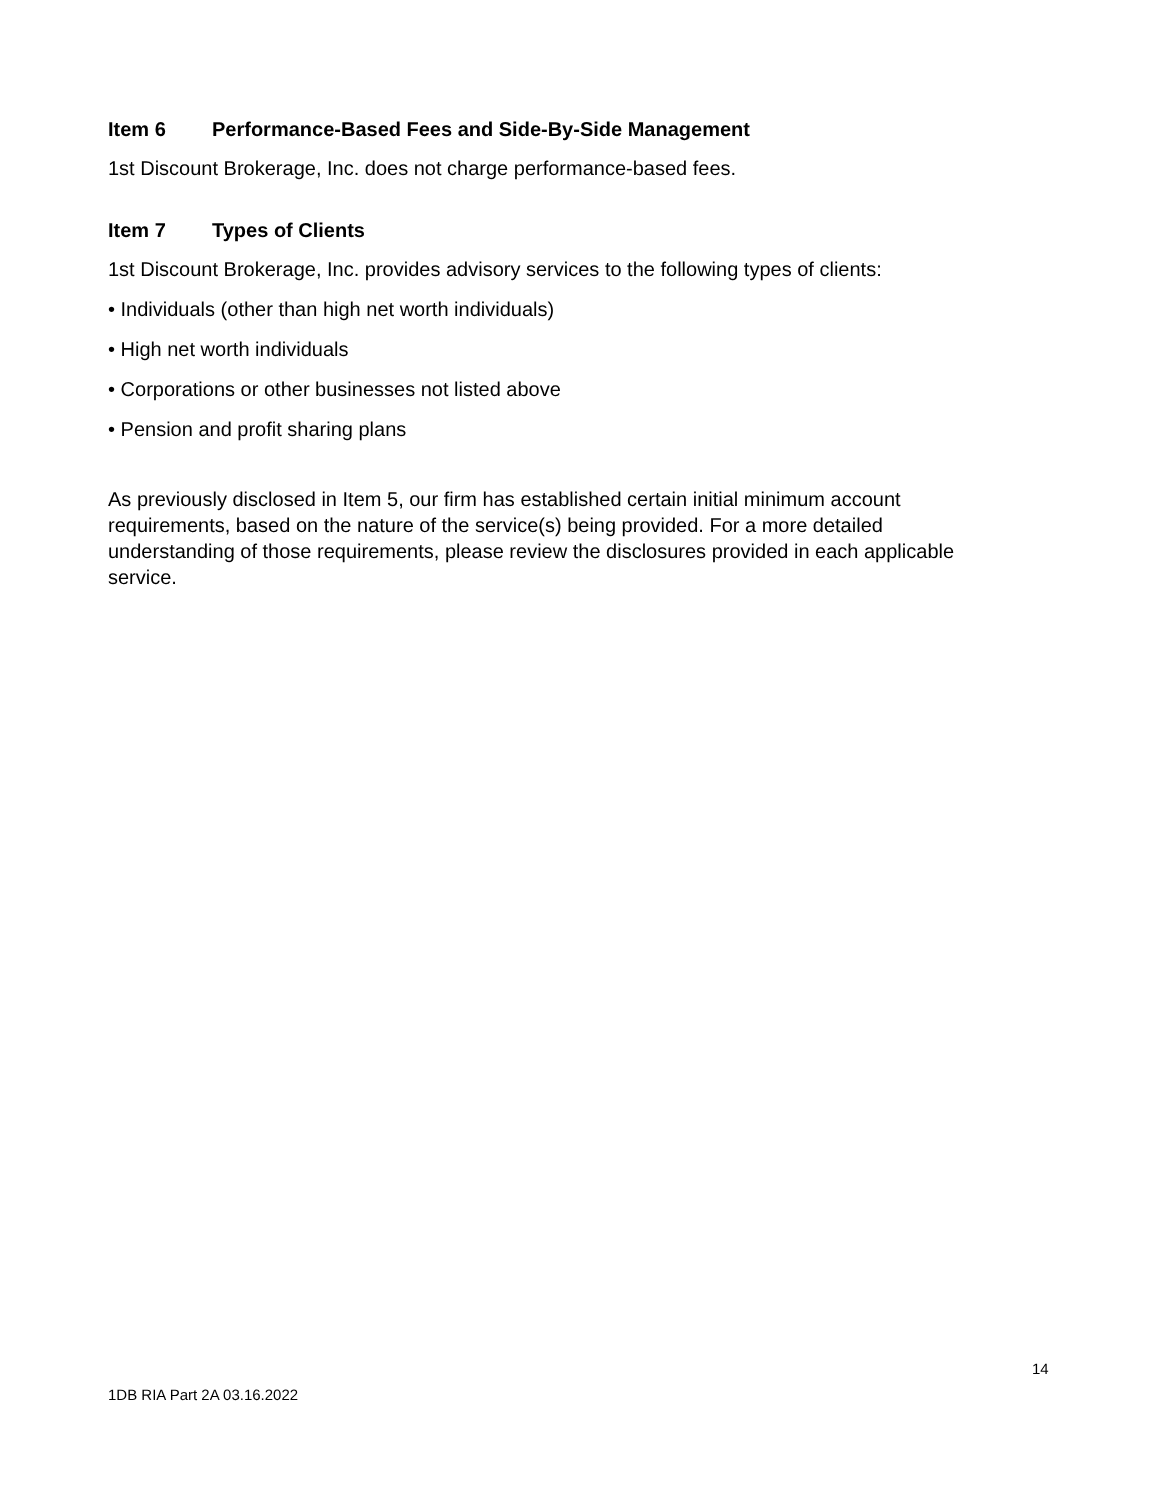Item 6 Performance-Based Fees and Side-By-Side Management
1st Discount Brokerage, Inc. does not charge performance-based fees.
Item 7 Types of Clients
1st Discount Brokerage, Inc. provides advisory services to the following types of clients:
• Individuals (other than high net worth individuals)
• High net worth individuals
• Corporations or other businesses not listed above
• Pension and profit sharing plans
As previously disclosed in Item 5, our firm has established certain initial minimum account requirements, based on the nature of the service(s) being provided. For a more detailed understanding of those requirements, please review the disclosures provided in each applicable service.
14
1DB RIA Part 2A 03.16.2022